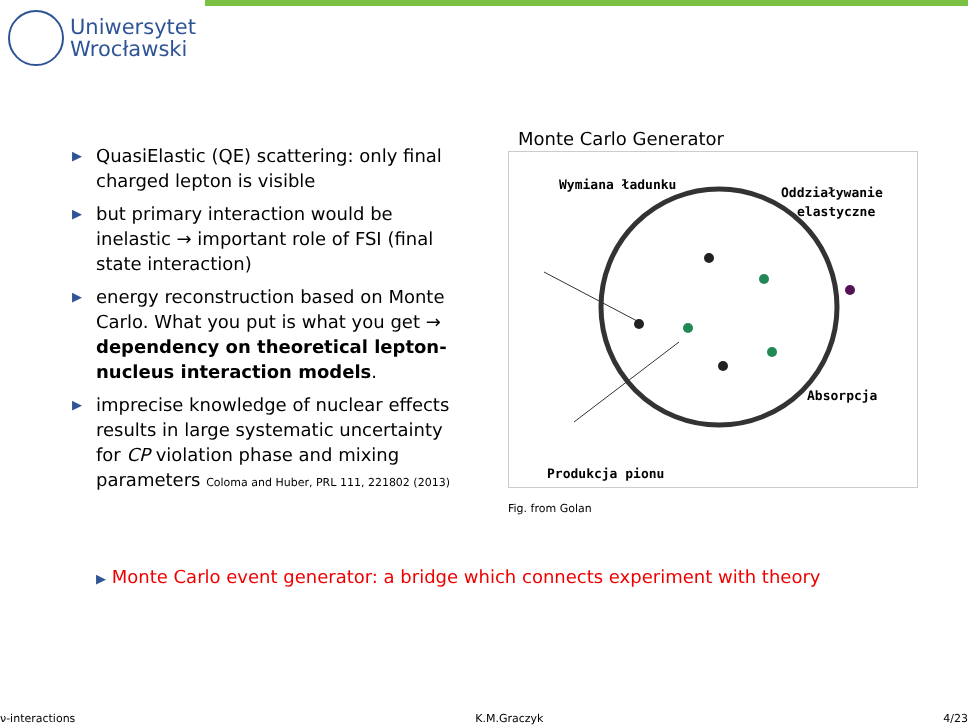Uniwersytet
Wrocławski
▶ QuasiElastic (QE) scattering: only final charged lepton is visible
▶ but primary interaction would be inelastic → important role of FSI (final state interaction)
▶ energy reconstruction based on Monte Carlo. What you put is what you get → dependency on theoretical lepton-nucleus interaction models.
▶ imprecise knowledge of nuclear effects results in large systematic uncertainty for CP violation phase and mixing parameters Coloma and Huber, PRL 111, 221802 (2013)
Monte Carlo Generator
Wymiana ładunku
Oddziaływanie
elastyczne
Absorpcja
Produkcja pionu
Fig. from Golan
▶ Monte Carlo event generator: a bridge which connects experiment with theory
ν-interactions K.M.Graczyk 4/23